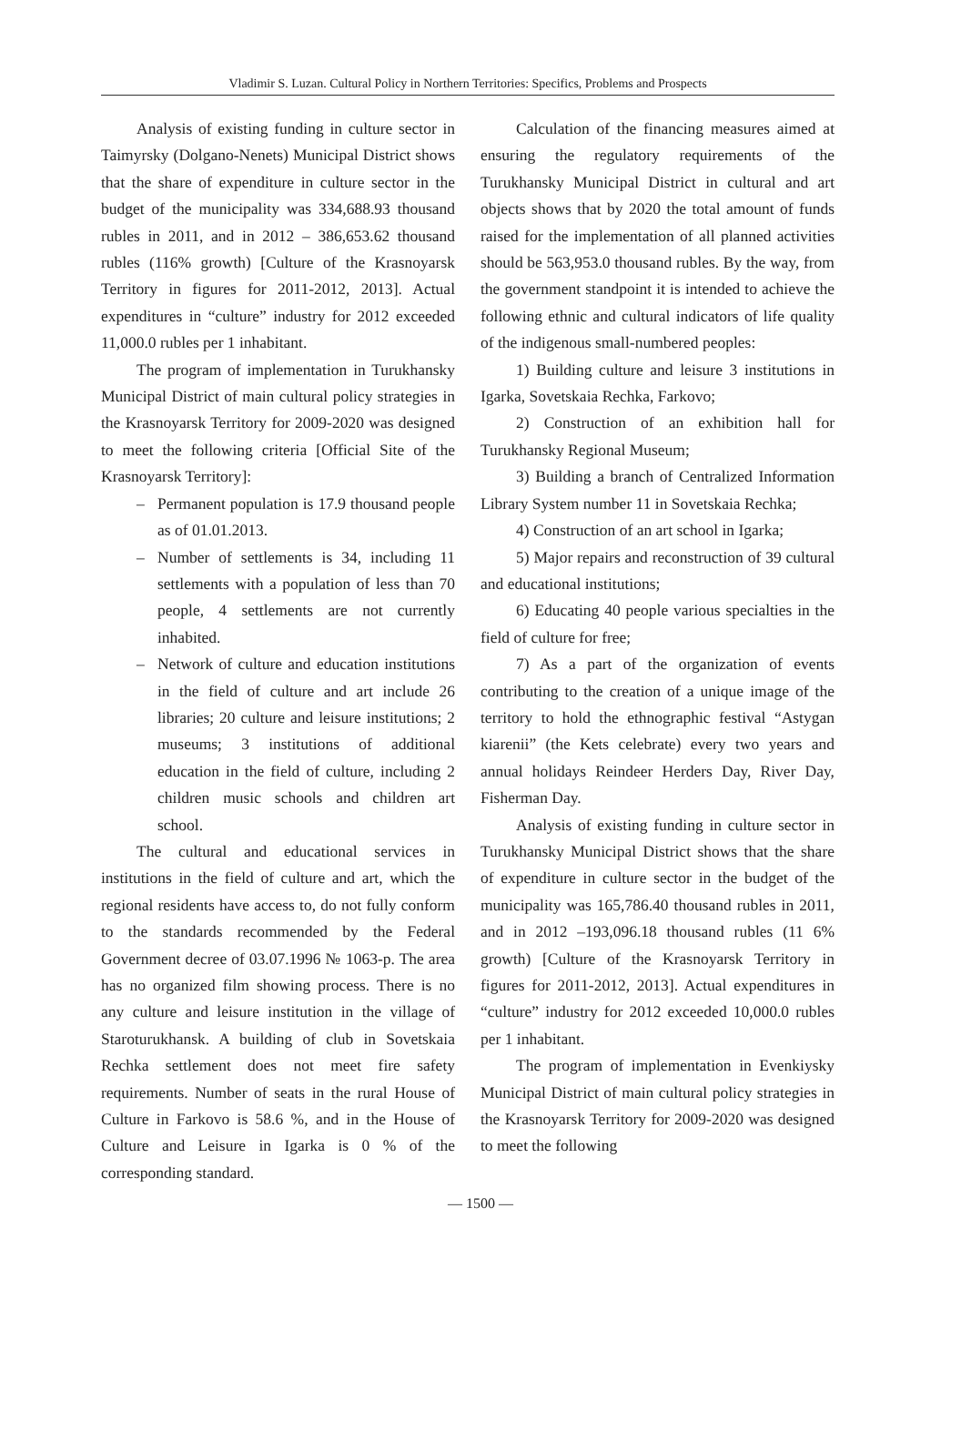Vladimir S. Luzan. Cultural Policy in Northern Territories: Specifics, Problems and Prospects
Analysis of existing funding in culture sector in Taimyrsky (Dolgano-Nenets) Municipal District shows that the share of expenditure in culture sector in the budget of the municipality was 334,688.93 thousand rubles in 2011, and in 2012 – 386,653.62 thousand rubles (116% growth) [Culture of the Krasnoyarsk Territory in figures for 2011-2012, 2013]. Actual expenditures in “culture” industry for 2012 exceeded 11,000.0 rubles per 1 inhabitant.
The program of implementation in Turukhansky Municipal District of main cultural policy strategies in the Krasnoyarsk Territory for 2009-2020 was designed to meet the following criteria [Official Site of the Krasnoyarsk Territory]:
– Permanent population is 17.9 thousand people as of 01.01.2013.
– Number of settlements is 34, including 11 settlements with a population of less than 70 people, 4 settlements are not currently inhabited.
– Network of culture and education institutions in the field of culture and art include 26 libraries; 20 culture and leisure institutions; 2 museums; 3 institutions of additional education in the field of culture, including 2 children music schools and children art school.
The cultural and educational services in institutions in the field of culture and art, which the regional residents have access to, do not fully conform to the standards recommended by the Federal Government decree of 03.07.1996 № 1063-p. The area has no organized film showing process. There is no any culture and leisure institution in the village of Staroturukhansk. A building of club in Sovetskaia Rechka settlement does not meet fire safety requirements. Number of seats in the rural House of Culture in Farkovo is 58.6 %, and in the House of Culture and Leisure in Igarka is 0 % of the corresponding standard.
Calculation of the financing measures aimed at ensuring the regulatory requirements of the Turukhansky Municipal District in cultural and art objects shows that by 2020 the total amount of funds raised for the implementation of all planned activities should be 563,953.0 thousand rubles. By the way, from the government standpoint it is intended to achieve the following ethnic and cultural indicators of life quality of the indigenous small-numbered peoples:
1) Building culture and leisure 3 institutions in Igarka, Sovetskaia Rechka, Farkovo;
2) Construction of an exhibition hall for Turukhansky Regional Museum;
3) Building a branch of Centralized Information Library System number 11 in Sovetskaia Rechka;
4) Construction of an art school in Igarka;
5) Major repairs and reconstruction of 39 cultural and educational institutions;
6) Educating 40 people various specialties in the field of culture for free;
7) As a part of the organization of events contributing to the creation of a unique image of the territory to hold the ethnographic festival “Astygan kiarenii” (the Kets celebrate) every two years and annual holidays Reindeer Herders Day, River Day, Fisherman Day.
Analysis of existing funding in culture sector in Turukhansky Municipal District shows that the share of expenditure in culture sector in the budget of the municipality was 165,786.40 thousand rubles in 2011, and in 2012 –193,096.18 thousand rubles (11 6% growth) [Culture of the Krasnoyarsk Territory in figures for 2011-2012, 2013]. Actual expenditures in “culture” industry for 2012 exceeded 10,000.0 rubles per 1 inhabitant.
The program of implementation in Evenkiysky Municipal District of main cultural policy strategies in the Krasnoyarsk Territory for 2009-2020 was designed to meet the following
— 1500 —